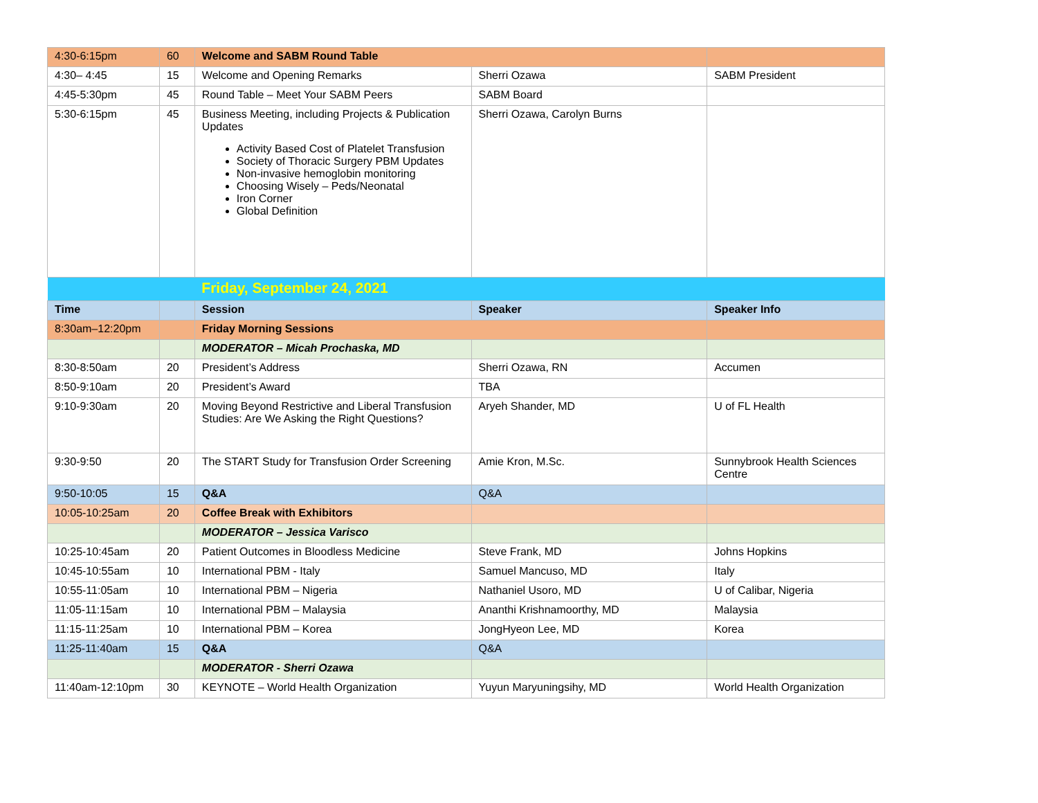| 4:30-6:15pm | 60 | Welcome and SABM Round Table | | |
| 4:30– 4:45 | 15 | Welcome and Opening Remarks | Sherri Ozawa | SABM President |
| 4:45-5:30pm | 45 | Round Table – Meet Your SABM Peers | SABM Board | |
| 5:30-6:15pm | 45 | Business Meeting, including Projects & Publication Updates Activity Based Cost of Platelet Transfusion Society of Thoracic Surgery PBM Updates Non-invasive hemoglobin monitoring Choosing Wisely – Peds/Neonatal Iron Corner Global Definition | Sherri Ozawa, Carolyn Burns | |
| | | Friday, September 24, 2021 | | |
| Time | | Session | Speaker | Speaker Info |
| 8:30am–12:20pm | | Friday Morning Sessions | | |
| | | MODERATOR – Micah Prochaska, MD | | |
| 8:30-8:50am | 20 | President’s Address | Sherri Ozawa, RN | Accumen |
| 8:50-9:10am | 20 | President’s Award | TBA | |
| 9:10-9:30am | 20 | Moving Beyond Restrictive and Liberal Transfusion Studies: Are We Asking the Right Questions? | Aryeh Shander, MD | U of FL Health |
| 9:30-9:50 | 20 | The START Study for Transfusion Order Screening | Amie Kron, M.Sc. | Sunnybrook Health Sciences Centre |
| 9:50-10:05 | 15 | Q&A | Q&A | |
| 10:05-10:25am | 20 | Coffee Break with Exhibitors | | |
| | | MODERATOR – Jessica Varisco | | |
| 10:25-10:45am | 20 | Patient Outcomes in Bloodless Medicine | Steve Frank, MD | Johns Hopkins |
| 10:45-10:55am | 10 | International PBM - Italy | Samuel Mancuso, MD | Italy |
| 10:55-11:05am | 10 | International PBM – Nigeria | Nathaniel Usoro, MD | U of Calibar, Nigeria |
| 11:05-11:15am | 10 | International PBM – Malaysia | Ananthi Krishnamoorthy, MD | Malaysia |
| 11:15-11:25am | 10 | International PBM – Korea | JongHyeon Lee, MD | Korea |
| 11:25-11:40am | 15 | Q&A | Q&A | |
| | | MODERATOR - Sherri Ozawa | | |
| 11:40am-12:10pm | 30 | KEYNOTE – World Health Organization | Yuyun Maryuningsihy, MD | World Health Organization |